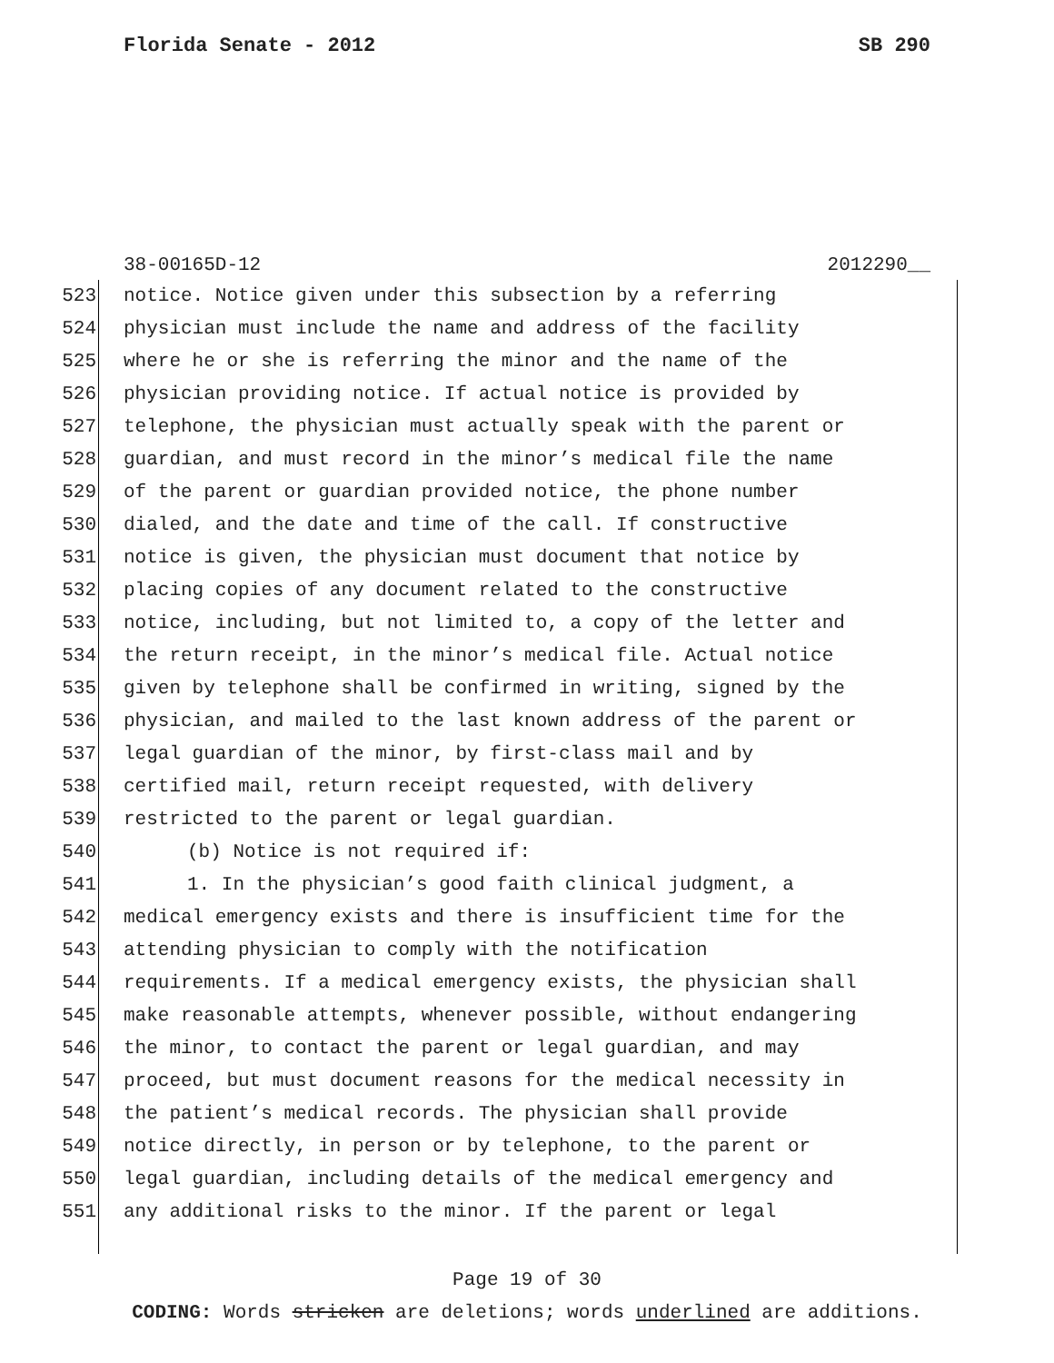Florida Senate - 2012 SB 290
38-00165D-12 2012290__
523 notice. Notice given under this subsection by a referring
524 physician must include the name and address of the facility
525 where he or she is referring the minor and the name of the
526 physician providing notice. If actual notice is provided by
527 telephone, the physician must actually speak with the parent or
528 guardian, and must record in the minor’s medical file the name
529 of the parent or guardian provided notice, the phone number
530 dialed, and the date and time of the call. If constructive
531 notice is given, the physician must document that notice by
532 placing copies of any document related to the constructive
533 notice, including, but not limited to, a copy of the letter and
534 the return receipt, in the minor’s medical file. Actual notice
535 given by telephone shall be confirmed in writing, signed by the
536 physician, and mailed to the last known address of the parent or
537 legal guardian of the minor, by first-class mail and by
538 certified mail, return receipt requested, with delivery
539 restricted to the parent or legal guardian.
540 (b) Notice is not required if:
541 1. In the physician’s good faith clinical judgment, a
542 medical emergency exists and there is insufficient time for the
543 attending physician to comply with the notification
544 requirements. If a medical emergency exists, the physician shall
545 make reasonable attempts, whenever possible, without endangering
546 the minor, to contact the parent or legal guardian, and may
547 proceed, but must document reasons for the medical necessity in
548 the patient’s medical records. The physician shall provide
549 notice directly, in person or by telephone, to the parent or
550 legal guardian, including details of the medical emergency and
551 any additional risks to the minor. If the parent or legal
Page 19 of 30
CODING: Words stricken are deletions; words underlined are additions.